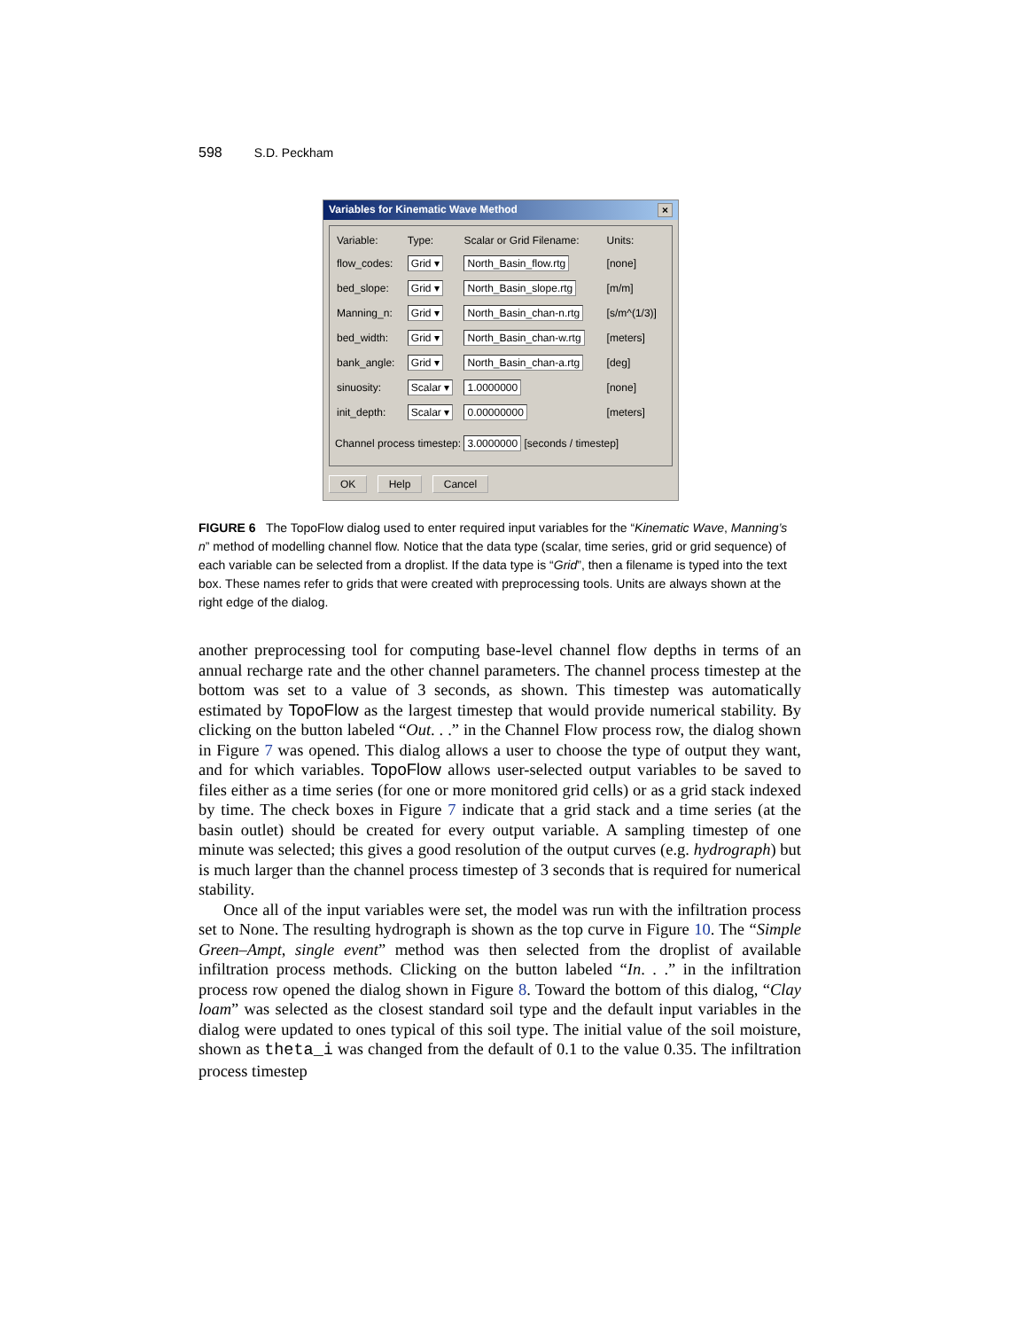598 S.D. Peckham
Variables for Kinematic Wave Method ×
| Variable: | Type: | Scalar or Grid Filename: | Units: |
| flow_codes: | Grid ▾ | North_Basin_flow.rtg | [none] |
| bed_slope: | Grid ▾ | North_Basin_slope.rtg | [m/m] |
| Manning_n: | Grid ▾ | North_Basin_chan-n.rtg | [s/m^(1/3)] |
| bed_width: | Grid ▾ | North_Basin_chan-w.rtg | [meters] |
| bank_angle: | Grid ▾ | North_Basin_chan-a.rtg | [deg] |
| sinuosity: | Scalar ▾ | 1.0000000 | [none] |
| init_depth: | Scalar ▾ | 0.00000000 | [meters] |
Channel process timestep: 3.0000000 [seconds / timestep]
OK Help Cancel
FIGURE 6 The TopoFlow dialog used to enter required input variables for the “Kinematic Wave, Manning’s n” method of modelling channel flow. Notice that the data type (scalar, time series, grid or grid sequence) of each variable can be selected from a droplist. If the data type is “Grid”, then a filename is typed into the text box. These names refer to grids that were created with preprocessing tools. Units are always shown at the right edge of the dialog.
another preprocessing tool for computing base-level channel flow depths in terms of an annual recharge rate and the other channel parameters. The channel process timestep at the bottom was set to a value of 3 seconds, as shown. This timestep was automatically estimated by TopoFlow as the largest timestep that would provide numerical stability. By clicking on the button labeled “Out. . .” in the Channel Flow process row, the dialog shown in Figure 7 was opened. This dialog allows a user to choose the type of output they want, and for which variables. TopoFlow allows user-selected output variables to be saved to files either as a time series (for one or more monitored grid cells) or as a grid stack indexed by time. The check boxes in Figure 7 indicate that a grid stack and a time series (at the basin outlet) should be created for every output variable. A sampling timestep of one minute was selected; this gives a good resolution of the output curves (e.g. hydrograph) but is much larger than the channel process timestep of 3 seconds that is required for numerical stability.
Once all of the input variables were set, the model was run with the infiltration process set to None. The resulting hydrograph is shown as the top curve in Figure 10. The “Simple Green–Ampt, single event” method was then selected from the droplist of available infiltration process methods. Clicking on the button labeled “In. . .” in the infiltration process row opened the dialog shown in Figure 8. Toward the bottom of this dialog, “Clay loam” was selected as the closest standard soil type and the default input variables in the dialog were updated to ones typical of this soil type. The initial value of the soil moisture, shown as theta_i was changed from the default of 0.1 to the value 0.35. The infiltration process timestep